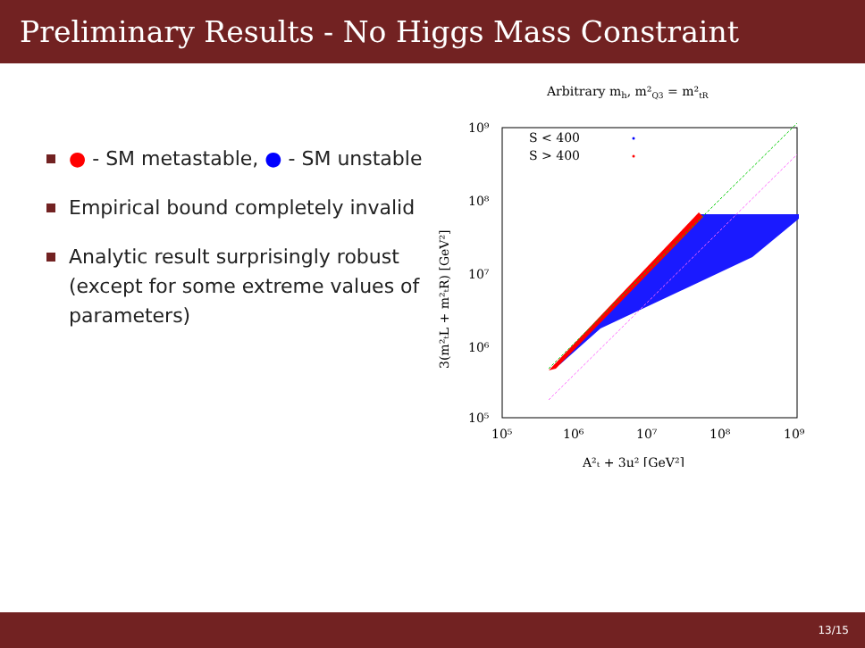Preliminary Results - No Higgs Mass Constraint
● - SM metastable, ● - SM unstable
Empirical bound completely invalid
Analytic result surprisingly robust (except for some extreme values of parameters)
Arbitrary mh, m²Q3 = m²tR
10⁹
10⁸
10⁷
10⁶
10⁵
10⁵
10⁶
10⁷
10⁸
10⁹
A²ₜ + 3μ² [GeV²]
3(m²ₜL + m²ₜR) [GeV²]
S < 400
S > 400
13/15